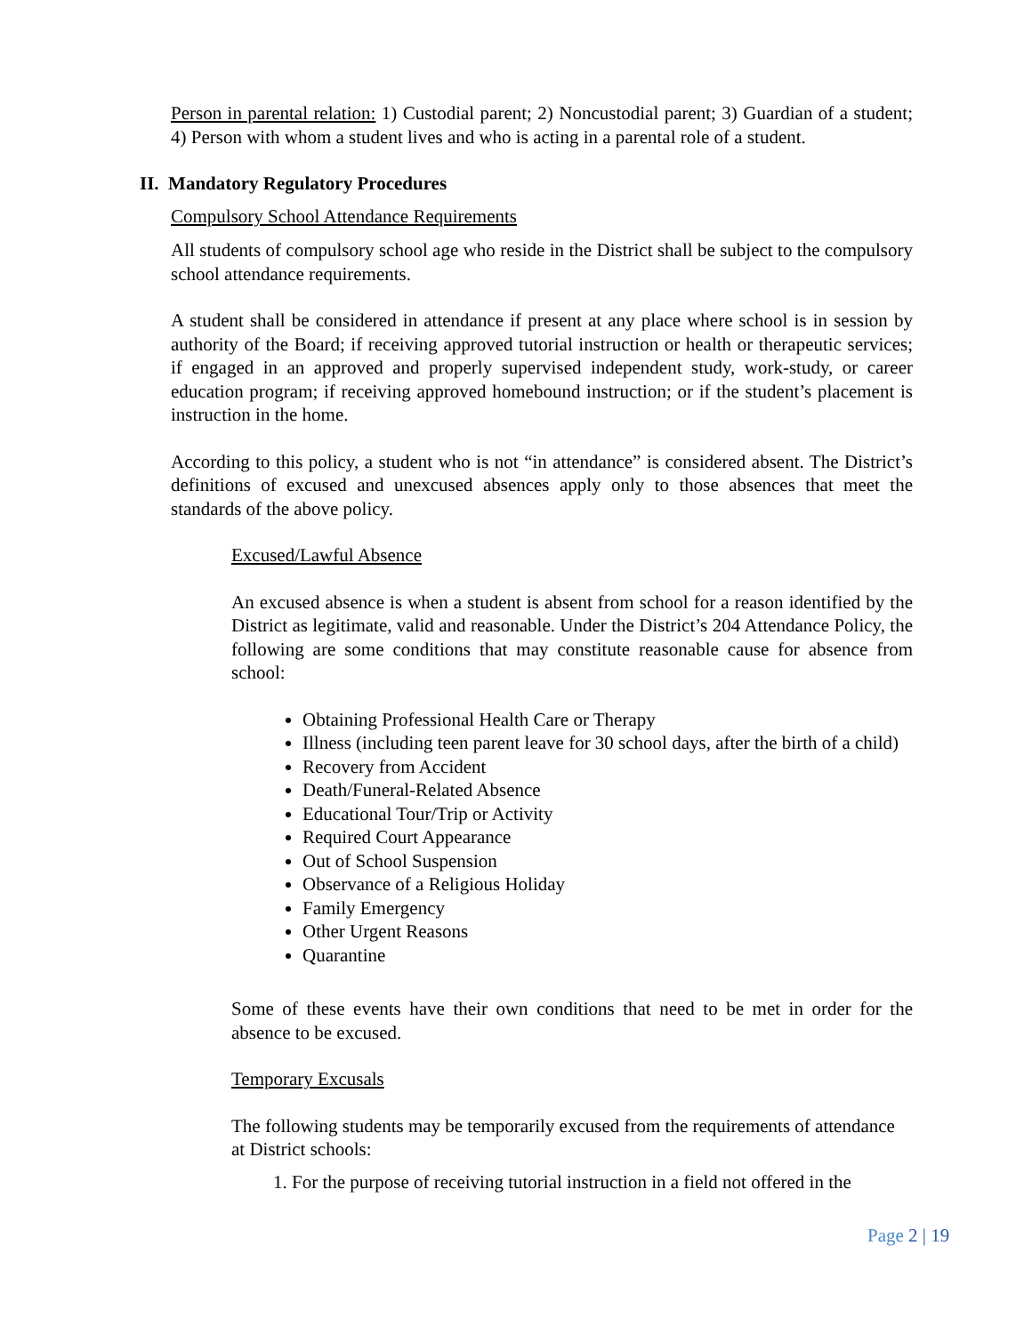Person in parental relation: 1) Custodial parent; 2) Noncustodial parent; 3) Guardian of a student; 4) Person with whom a student lives and who is acting in a parental role of a student.
II. Mandatory Regulatory Procedures
Compulsory School Attendance Requirements
All students of compulsory school age who reside in the District shall be subject to the compulsory school attendance requirements.
A student shall be considered in attendance if present at any place where school is in session by authority of the Board; if receiving approved tutorial instruction or health or therapeutic services; if engaged in an approved and properly supervised independent study, work-study, or career education program; if receiving approved homebound instruction; or if the student’s placement is instruction in the home.
According to this policy, a student who is not “in attendance” is considered absent. The District’s definitions of excused and unexcused absences apply only to those absences that meet the standards of the above policy.
Excused/Lawful Absence
An excused absence is when a student is absent from school for a reason identified by the District as legitimate, valid and reasonable. Under the District’s 204 Attendance Policy, the following are some conditions that may constitute reasonable cause for absence from school:
Obtaining Professional Health Care or Therapy
Illness (including teen parent leave for 30 school days, after the birth of a child)
Recovery from Accident
Death/Funeral-Related Absence
Educational Tour/Trip or Activity
Required Court Appearance
Out of School Suspension
Observance of a Religious Holiday
Family Emergency
Other Urgent Reasons
Quarantine
Some of these events have their own conditions that need to be met in order for the absence to be excused.
Temporary Excusals
The following students may be temporarily excused from the requirements of attendance at District schools:
1. For the purpose of receiving tutorial instruction in a field not offered in the
Page 2 | 19